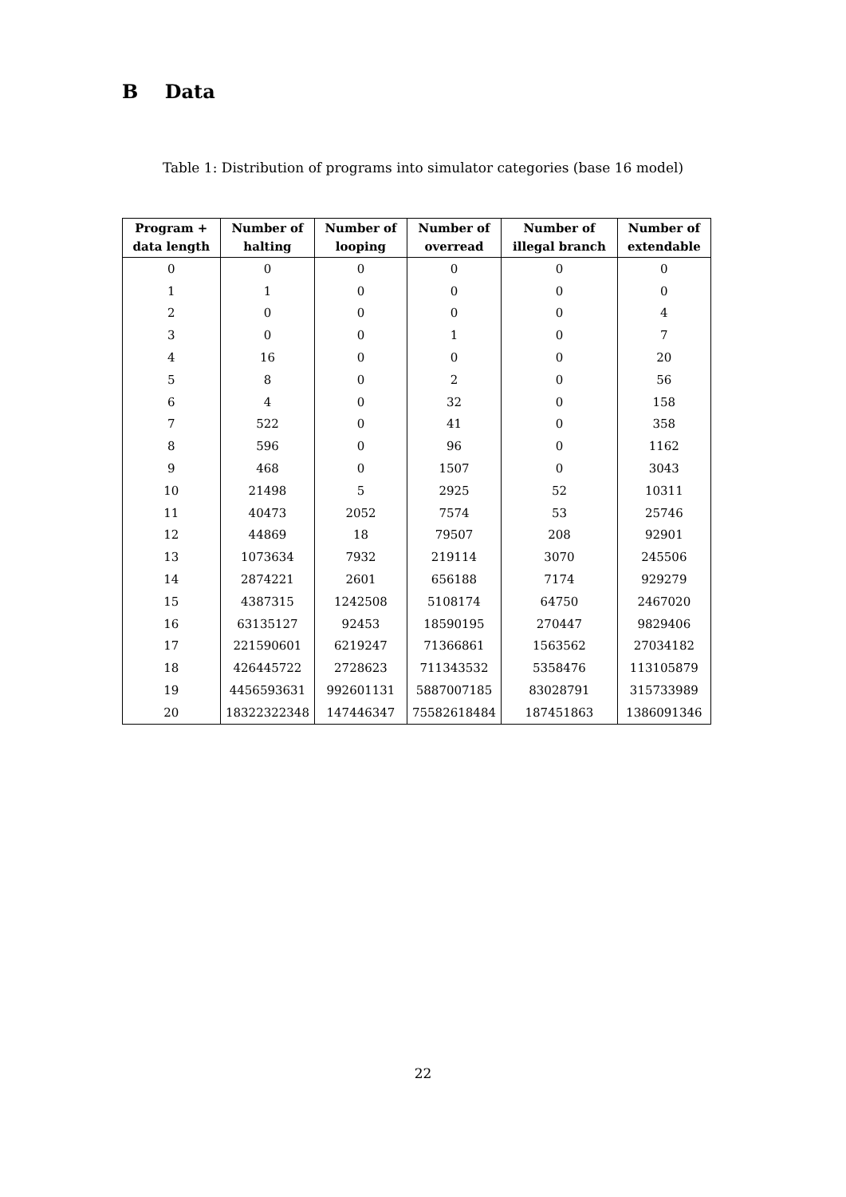B Data
Table 1: Distribution of programs into simulator categories (base 16 model)
| Program + data length | Number of halting | Number of looping | Number of overread | Number of illegal branch | Number of extendable |
| --- | --- | --- | --- | --- | --- |
| 0 | 0 | 0 | 0 | 0 | 0 |
| 1 | 1 | 0 | 0 | 0 | 0 |
| 2 | 0 | 0 | 0 | 0 | 4 |
| 3 | 0 | 0 | 1 | 0 | 7 |
| 4 | 16 | 0 | 0 | 0 | 20 |
| 5 | 8 | 0 | 2 | 0 | 56 |
| 6 | 4 | 0 | 32 | 0 | 158 |
| 7 | 522 | 0 | 41 | 0 | 358 |
| 8 | 596 | 0 | 96 | 0 | 1162 |
| 9 | 468 | 0 | 1507 | 0 | 3043 |
| 10 | 21498 | 5 | 2925 | 52 | 10311 |
| 11 | 40473 | 2052 | 7574 | 53 | 25746 |
| 12 | 44869 | 18 | 79507 | 208 | 92901 |
| 13 | 1073634 | 7932 | 219114 | 3070 | 245506 |
| 14 | 2874221 | 2601 | 656188 | 7174 | 929279 |
| 15 | 4387315 | 1242508 | 5108174 | 64750 | 2467020 |
| 16 | 63135127 | 92453 | 18590195 | 270447 | 9829406 |
| 17 | 221590601 | 6219247 | 71366861 | 1563562 | 27034182 |
| 18 | 426445722 | 2728623 | 711343532 | 5358476 | 113105879 |
| 19 | 4456593631 | 992601131 | 5887007185 | 83028791 | 315733989 |
| 20 | 18322322348 | 147446347 | 75582618484 | 187451863 | 1386091346 |
22